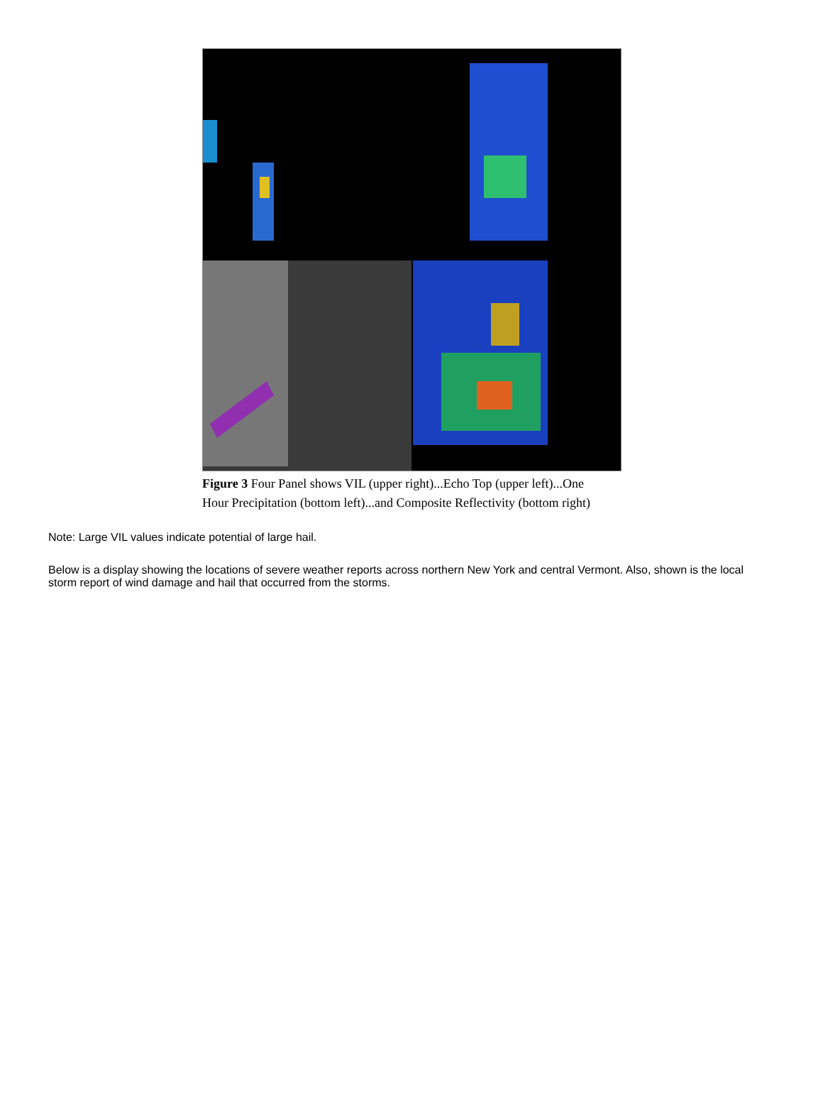Figure 3 Four Panel shows VIL (upper right)...Echo Top (upper left)...One Hour Precipitation (bottom left)...and Composite Reflectivity (bottom right)
Note: Large VIL values indicate potential of large hail.
Below is a display showing the locations of severe weather reports across northern New York and central Vermont. Also, shown is the local storm report of wind damage and hail that occurred from the storms.